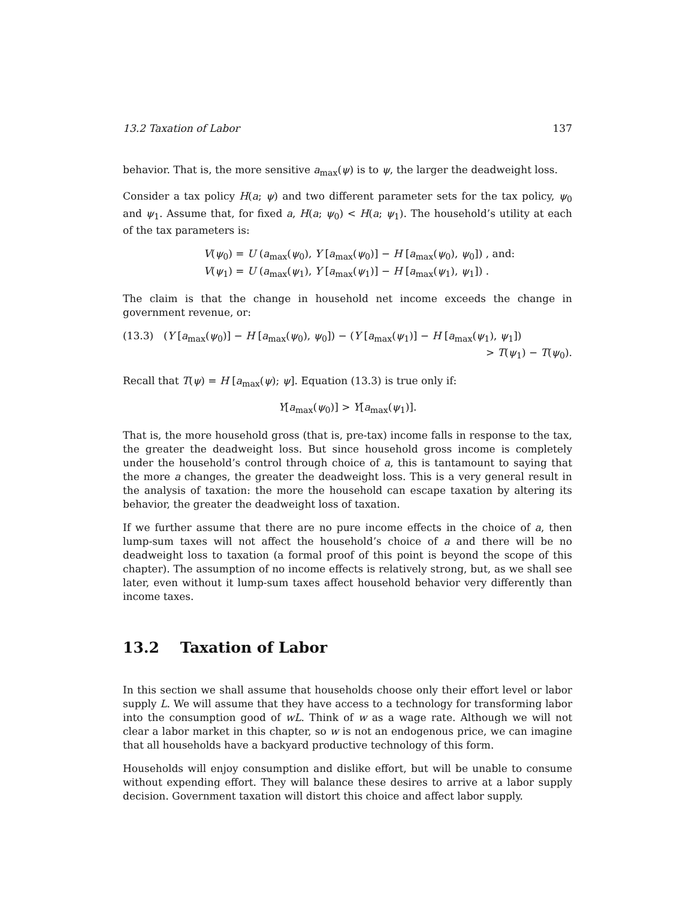13.2 Taxation of Labor 137
behavior. That is, the more sensitive a<sub>max</sub>(ψ) is to ψ, the larger the deadweight loss.
Consider a tax policy H(a; ψ) and two different parameter sets for the tax policy, ψ<sub>0</sub> and ψ<sub>1</sub>. Assume that, for fixed a, H(a; ψ<sub>0</sub>) < H(a; ψ<sub>1</sub>). The household’s utility at each of the tax parameters is:
V(ψ<sub>0</sub>) = U (a<sub>max</sub>(ψ<sub>0</sub>), Y [a<sub>max</sub>(ψ<sub>0</sub>)] − H [a<sub>max</sub>(ψ<sub>0</sub>), ψ<sub>0</sub>]) , and:
V(ψ<sub>1</sub>) = U (a<sub>max</sub>(ψ<sub>1</sub>), Y [a<sub>max</sub>(ψ<sub>1</sub>)] − H [a<sub>max</sub>(ψ<sub>1</sub>), ψ<sub>1</sub>]) .
The claim is that the change in household net income exceeds the change in government revenue, or:
(13.3) (Y [a<sub>max</sub>(ψ<sub>0</sub>)] − H [a<sub>max</sub>(ψ<sub>0</sub>), ψ<sub>0</sub>]) − (Y [a<sub>max</sub>(ψ<sub>1</sub>)] − H [a<sub>max</sub>(ψ<sub>1</sub>), ψ<sub>1</sub>])
> T(ψ<sub>1</sub>) − T(ψ<sub>0</sub>).
Recall that T(ψ) = H [a<sub>max</sub>(ψ); ψ]. Equation (13.3) is true only if:
Y[a<sub>max</sub>(ψ<sub>0</sub>)] > Y[a<sub>max</sub>(ψ<sub>1</sub>)].
That is, the more household gross (that is, pre-tax) income falls in response to the tax, the greater the deadweight loss. But since household gross income is completely under the household’s control through choice of a, this is tantamount to saying that the more a changes, the greater the deadweight loss. This is a very general result in the analysis of taxation: the more the household can escape taxation by altering its behavior, the greater the deadweight loss of taxation.
If we further assume that there are no pure income effects in the choice of a, then lump-sum taxes will not affect the household’s choice of a and there will be no deadweight loss to taxation (a formal proof of this point is beyond the scope of this chapter). The assumption of no income effects is relatively strong, but, as we shall see later, even without it lump-sum taxes affect household behavior very differently than income taxes.
13.2 Taxation of Labor
In this section we shall assume that households choose only their effort level or labor supply L. We will assume that they have access to a technology for transforming labor into the consumption good of wL. Think of w as a wage rate. Although we will not clear a labor market in this chapter, so w is not an endogenous price, we can imagine that all households have a backyard productive technology of this form.
Households will enjoy consumption and dislike effort, but will be unable to consume without expending effort. They will balance these desires to arrive at a labor supply decision. Government taxation will distort this choice and affect labor supply.